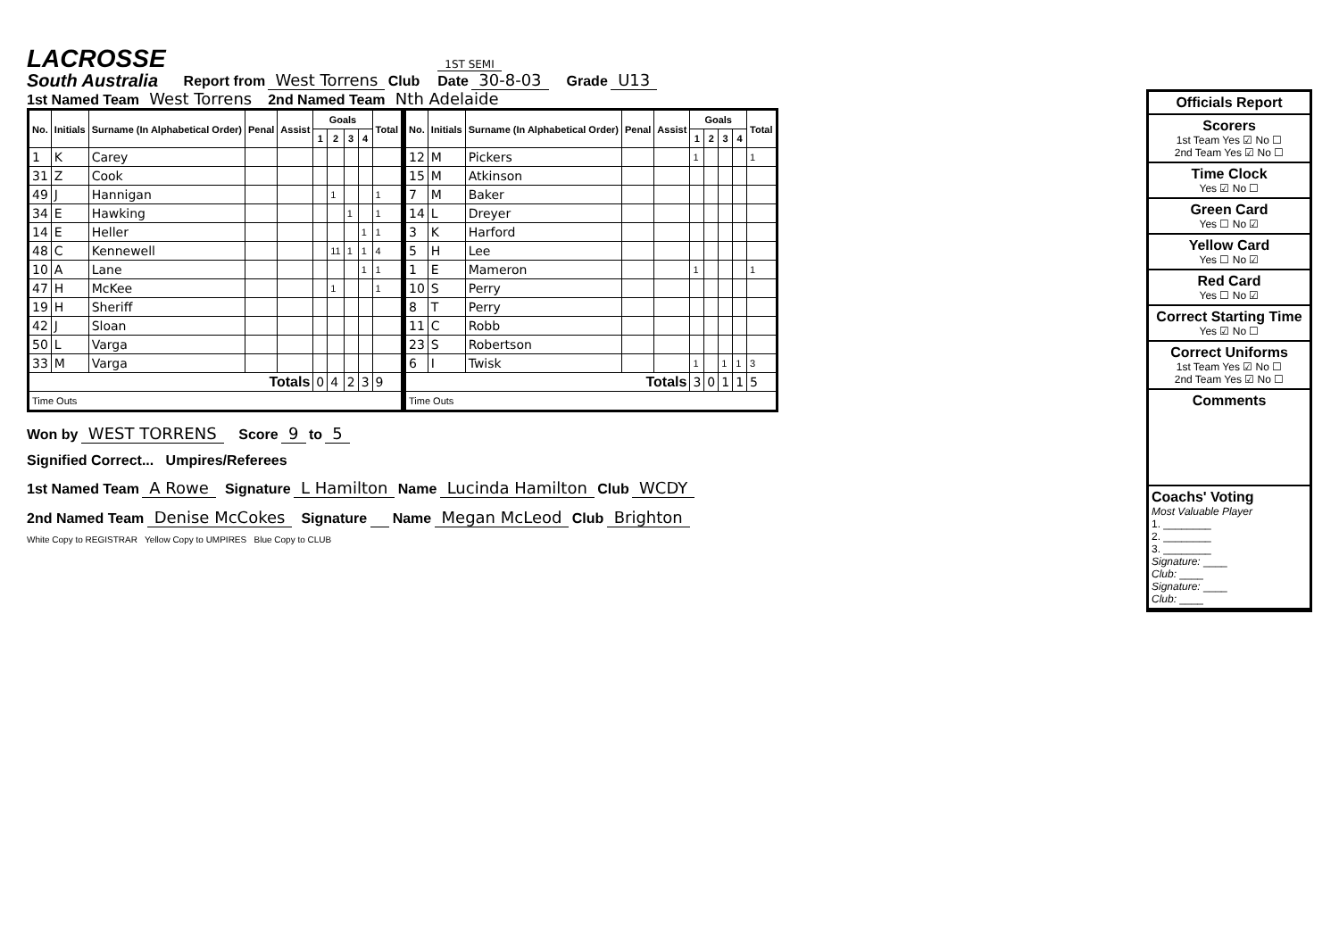LACROSSE
South Australia
Report from West Torrens Club
1ST SEMI
Date 30-8-03
Grade U13
1st Named Team West Torrens 2nd Named Team Nth Adelaide
| No. | Initials | Surname (In Alphabetical Order) | Penal | Assist | Goals | | | | Total |
| --- | --- | --- | --- | --- | --- | --- | --- | --- | --- |
| | | | | | 1 | 2 | 3 | 4 | |
| 1 | K | Carey | | | | | | | |
| 31 | Z | Cook | | | | | | | |
| 49 | J | Hannigan | | | | 1 | | | 1 |
| 34 | E | Hawking | | | | | 1 | | 1 |
| 14 | E | Heller | | | | | | 1 | 1 |
| 48 | C | Kennewell | | | | 11 | 1 | 1 | 4 |
| 10 | A | Lane | | | | | | 1 | 1 |
| 47 | H | McKee | | | | 1 | | | 1 |
| 19 | H | Sheriff | | | | | | | |
| 42 | J | Sloan | | | | | | | |
| 50 | L | Varga | | | | | | | |
| 33 | M | Varga | | | | | | | |
| Totals | | | | | 0 | 4 | 2 | 3 | 9 |
| Time Outs | | | | | | | | | |
| No. | Initials | Surname (In Alphabetical Order) | Penal | Assist | Goals | | | | Total |
| --- | --- | --- | --- | --- | --- | --- | --- | --- | --- |
| | | | | | 1 | 2 | 3 | 4 | |
| 12 | M | Pickers | | | 1 | | | | 1 |
| 15 | M | Atkinson | | | | | | | |
| 7 | M | Baker | | | | | | | |
| 14 | L | Dreyer | | | | | | | |
| 3 | K | Harford | | | | | | | |
| 5 | H | Lee | | | | | | | |
| 1 | E | Mameron | | | 1 | | | | 1 |
| 10 | S | Perry | | | | | | | |
| 8 | T | Perry | | | | | | | |
| 11 | C | Robb | | | | | | | |
| 23 | S | Robertson | | | | | | | |
| 6 | I | Twisk | | | 1 | | 1 | 1 | 3 |
| Totals | | | | | 3 | 0 | 1 | 1 | 5 |
| Time Outs | | | | | | | | | |
Won by WEST TORRENS Score 9 to 5
Signified Correct... Umpires/Referees
1st Named Team A Rowe Signature L Hamilton Name Lucinda Hamilton Club WCDY
2nd Named Team Denise McCokes Signature Name Megan McLeod Club Brighton
White Copy to REGISTRAR Yellow Copy to UMPIRES Blue Copy to CLUB
Officials Report
Scorers
1st Team Yes ☑ No ☐
2nd Team Yes ☑ No ☐
Time Clock
Yes ☑ No ☐
Green Card
Yes ☐ No ☑
Yellow Card
Yes ☐ No ☑
Red Card
Yes ☐ No ☑
Correct Starting Time
Yes ☑ No ☐
Correct Uniforms
1st Team Yes ☑ No ☐
2nd Team Yes ☑ No ☐
Comments
Coachs' Voting
Most Valuable Player
1. ________
2. ________
3. ________
Signature: ____
Club: ____
Signature: ____
Club: ____